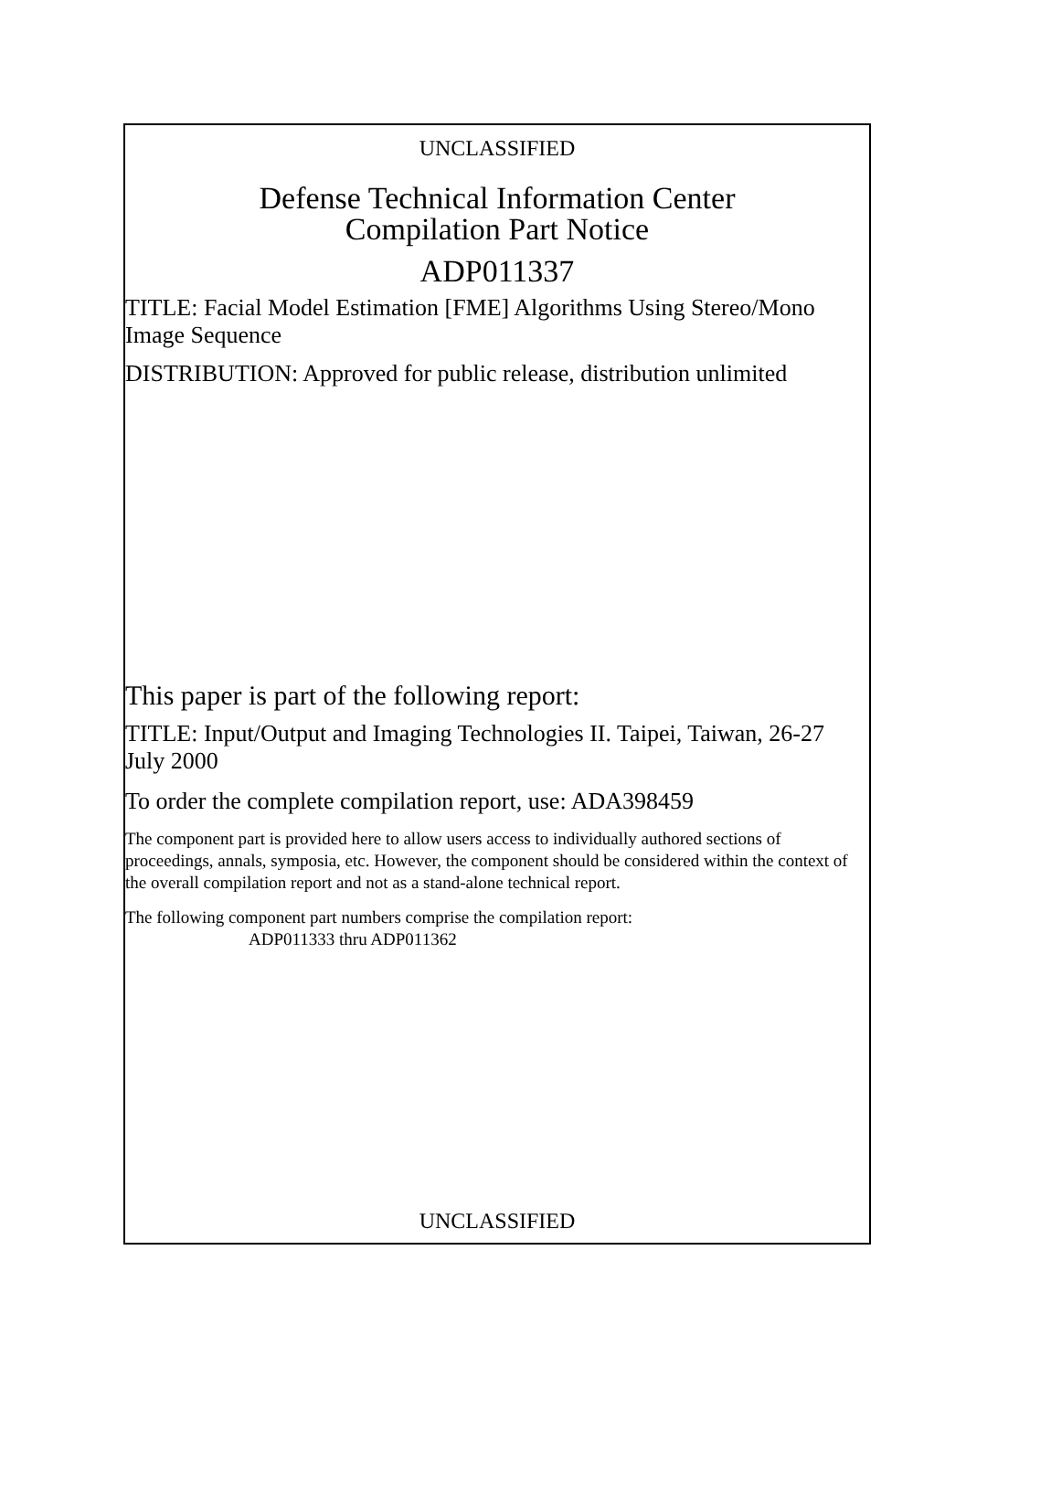UNCLASSIFIED
Defense Technical Information Center
Compilation Part Notice
ADP011337
TITLE: Facial Model Estimation [FME] Algorithms Using Stereo/Mono Image Sequence
DISTRIBUTION: Approved for public release, distribution unlimited
This paper is part of the following report:
TITLE: Input/Output and Imaging Technologies II. Taipei, Taiwan, 26-27 July 2000
To order the complete compilation report, use: ADA398459
The component part is provided here to allow users access to individually authored sections of proceedings, annals, symposia, etc. However, the component should be considered within the context of the overall compilation report and not as a stand-alone technical report.
The following component part numbers comprise the compilation report:
ADP011333 thru ADP011362
UNCLASSIFIED